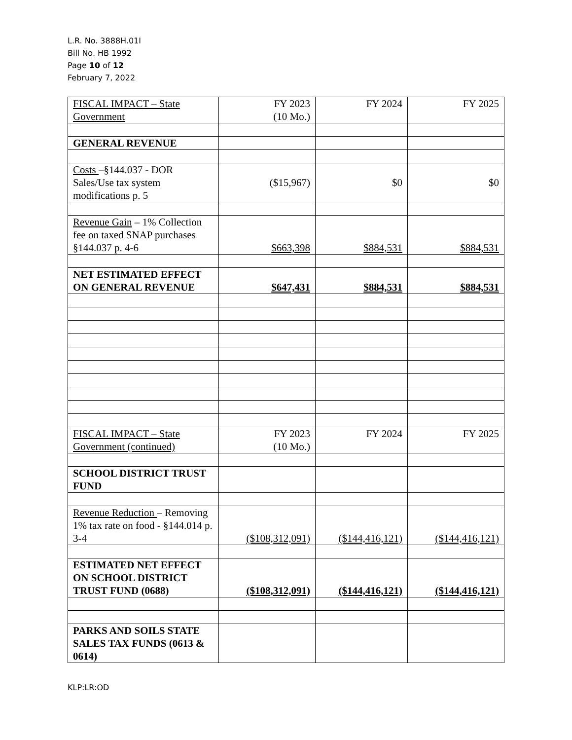L.R. No. 3888H.01I
Bill No. HB 1992
Page 10 of 12
February 7, 2022
| FISCAL IMPACT – State Government | FY 2023 (10 Mo.) | FY 2024 | FY 2025 |
| GENERAL REVENUE | | | |
| Costs –§144.037 - DOR Sales/Use tax system modifications p. 5 | ($15,967) | $0 | $0 |
| Revenue Gain – 1% Collection fee on taxed SNAP purchases §144.037 p. 4-6 | $663,398 | $884,531 | $884,531 |
| NET ESTIMATED EFFECT ON GENERAL REVENUE | $647,431 | $884,531 | $884,531 |
| FISCAL IMPACT – State Government (continued) | FY 2023 (10 Mo.) | FY 2024 | FY 2025 |
| SCHOOL DISTRICT TRUST FUND | | | |
| Revenue Reduction – Removing 1% tax rate on food - §144.014 p. 3-4 | ($108,312,091) | ($144,416,121) | ($144,416,121) |
| ESTIMATED NET EFFECT ON SCHOOL DISTRICT TRUST FUND (0688) | ($108,312,091) | ($144,416,121) | ($144,416,121) |
| PARKS AND SOILS STATE SALES TAX FUNDS (0613 & 0614) | | | |
KLP:LR:OD